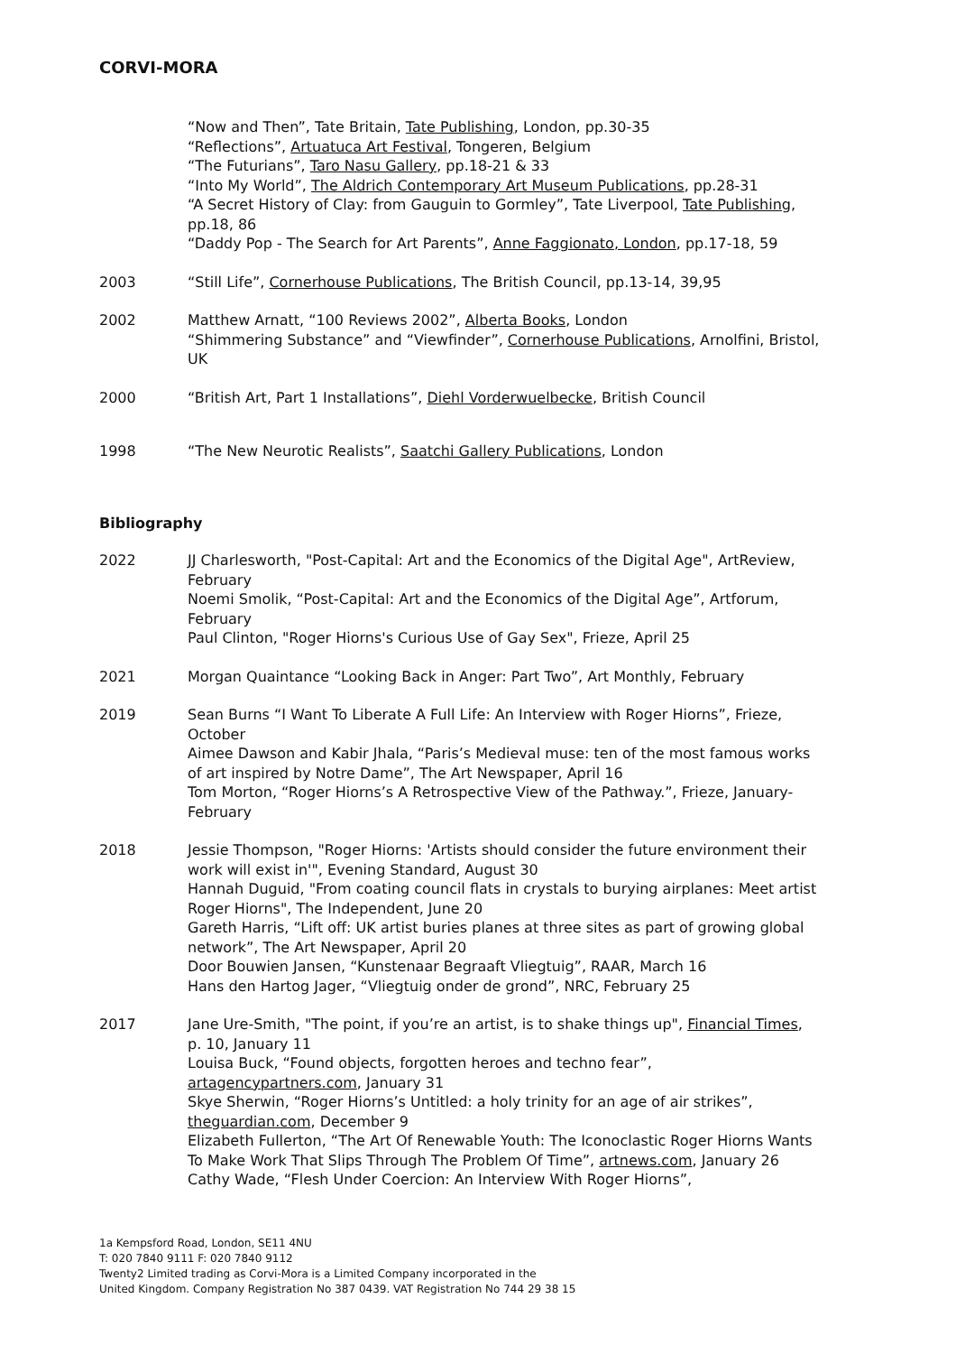CORVI-MORA
“Now and Then”, Tate Britain, Tate Publishing, London, pp.30-35
“Reflections”, Artuatuca Art Festival, Tongeren, Belgium
“The Futurians”, Taro Nasu Gallery, pp.18-21 & 33
“Into My World”, The Aldrich Contemporary Art Museum Publications, pp.28-31
“A Secret History of Clay: from Gauguin to Gormley”, Tate Liverpool, Tate Publishing, pp.18, 86
“Daddy Pop - The Search for Art Parents”, Anne Faggionato, London, pp.17-18, 59
2003 “Still Life”, Cornerhouse Publications, The British Council, pp.13-14, 39,95
2002 Matthew Arnatt, “100 Reviews 2002”, Alberta Books, London
“Shimmering Substance” and “Viewfinder”, Cornerhouse Publications, Arnolfini, Bristol, UK
2000 “British Art, Part 1 Installations”, Diehl Vorderwuelbecke, British Council
1998 “The New Neurotic Realists”, Saatchi Gallery Publications, London
Bibliography
2022 JJ Charlesworth, "Post-Capital: Art and the Economics of the Digital Age", ArtReview, February
Noemi Smolik, “Post-Capital: Art and the Economics of the Digital Age”, Artforum, February
Paul Clinton, "Roger Hiorns's Curious Use of Gay Sex", Frieze, April 25
2021 Morgan Quaintance “Looking Back in Anger: Part Two”, Art Monthly, February
2019 Sean Burns “I Want To Liberate A Full Life: An Interview with Roger Hiorns”, Frieze, October
Aimee Dawson and Kabir Jhala, “Paris’s Medieval muse: ten of the most famous works of art inspired by Notre Dame”, The Art Newspaper, April 16
Tom Morton, “Roger Hiorns’s A Retrospective View of the Pathway.”, Frieze, January-February
2018 Jessie Thompson, "Roger Hiorns: 'Artists should consider the future environment their work will exist in'", Evening Standard, August 30
Hannah Duguid, "From coating council flats in crystals to burying airplanes: Meet artist Roger Hiorns", The Independent, June 20
Gareth Harris, “Lift off: UK artist buries planes at three sites as part of growing global network”, The Art Newspaper, April 20
Door Bouwien Jansen, “Kunstenaar Begraaft Vliegtuig”, RAAR, March 16
Hans den Hartog Jager, “Vliegtuig onder de grond”, NRC, February 25
2017 Jane Ure-Smith, "The point, if you’re an artist, is to shake things up", Financial Times, p. 10, January 11
Louisa Buck, “Found objects, forgotten heroes and techno fear”, artagencypartners.com, January 31
Skye Sherwin, “Roger Hiorns’s Untitled: a holy trinity for an age of air strikes”, theguardian.com, December 9
Elizabeth Fullerton, “The Art Of Renewable Youth: The Iconoclastic Roger Hiorns Wants To Make Work That Slips Through The Problem Of Time”, artnews.com, January 26
Cathy Wade, “Flesh Under Coercion: An Interview With Roger Hiorns”,
1a Kempsford Road, London, SE11 4NU
T: 020 7840 9111 F: 020 7840 9112
Twenty2 Limited trading as Corvi-Mora is a Limited Company incorporated in the
United Kingdom. Company Registration No 387 0439. VAT Registration No 744 29 38 15